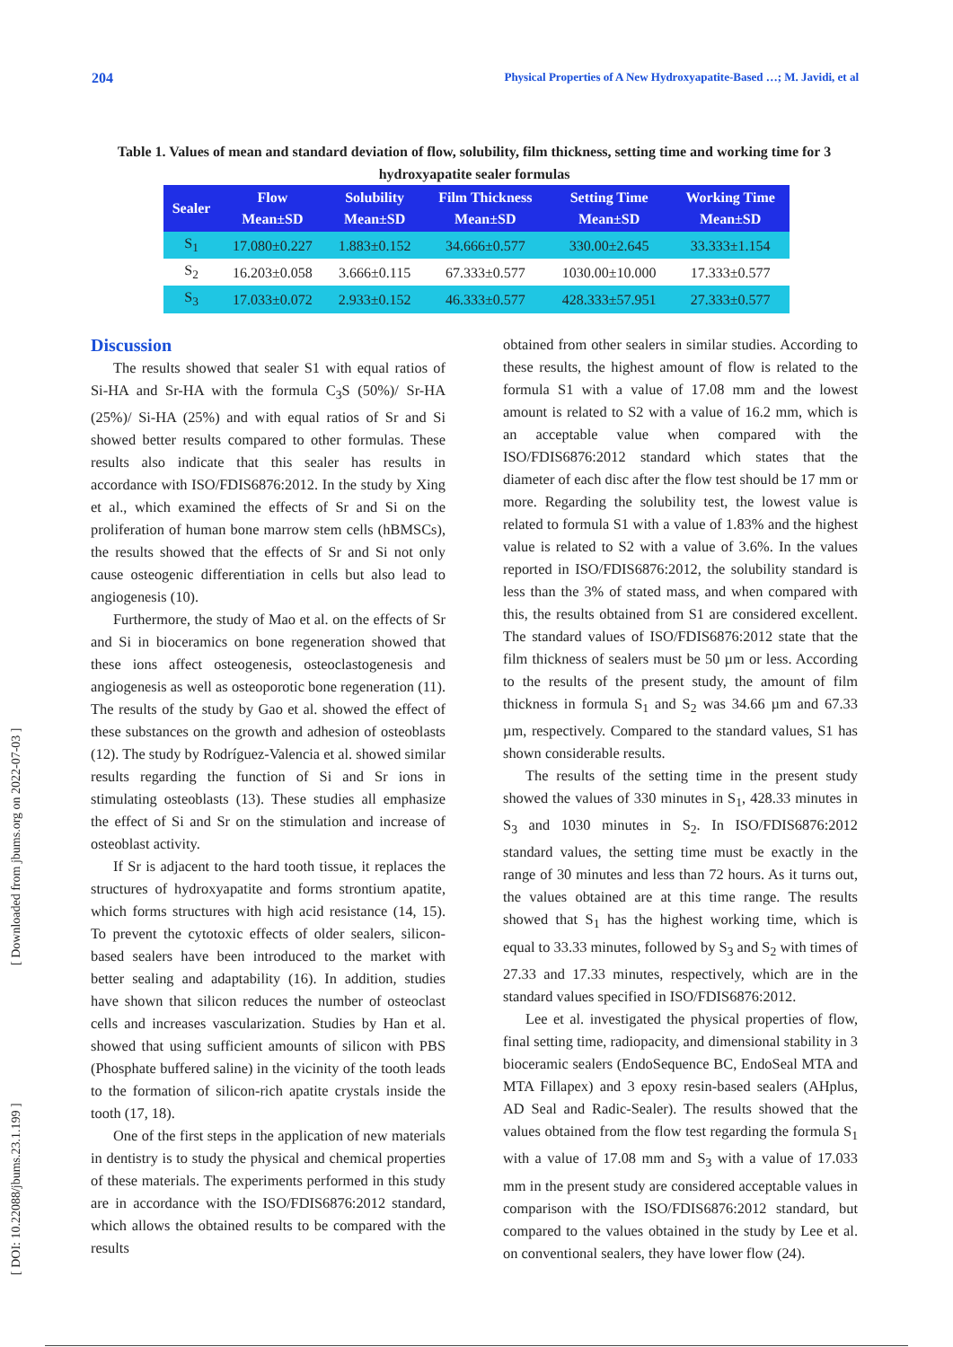204 Physical Properties of A New Hydroxyapatite-Based …; M. Javidi, et al
Table 1. Values of mean and standard deviation of flow, solubility, film thickness, setting time and working time for 3 hydroxyapatite sealer formulas
| Sealer | Flow Mean±SD | Solubility Mean±SD | Film Thickness Mean±SD | Setting Time Mean±SD | Working Time Mean±SD |
| --- | --- | --- | --- | --- | --- |
| S<sub>1</sub> | 17.080±0.227 | 1.883±0.152 | 34.666±0.577 | 330.00±2.645 | 33.333±1.154 |
| S<sub>2</sub> | 16.203±0.058 | 3.666±0.115 | 67.333±0.577 | 1030.00±10.000 | 17.333±0.577 |
| S<sub>3</sub> | 17.033±0.072 | 2.933±0.152 | 46.333±0.577 | 428.333±57.951 | 27.333±0.577 |
Discussion
The results showed that sealer S1 with equal ratios of Si-HA and Sr-HA with the formula C<sub>3</sub>S (50%)/ Sr-HA (25%)/ Si-HA (25%) and with equal ratios of Sr and Si showed better results compared to other formulas. These results also indicate that this sealer has results in accordance with ISO/FDIS6876:2012. In the study by Xing et al., which examined the effects of Sr and Si on the proliferation of human bone marrow stem cells (hBMSCs), the results showed that the effects of Sr and Si not only cause osteogenic differentiation in cells but also lead to angiogenesis (10).
Furthermore, the study of Mao et al. on the effects of Sr and Si in bioceramics on bone regeneration showed that these ions affect osteogenesis, osteoclastogenesis and angiogenesis as well as osteoporotic bone regeneration (11). The results of the study by Gao et al. showed the effect of these substances on the growth and adhesion of osteoblasts (12). The study by Rodríguez-Valencia et al. showed similar results regarding the function of Si and Sr ions in stimulating osteoblasts (13). These studies all emphasize the effect of Si and Sr on the stimulation and increase of osteoblast activity.
If Sr is adjacent to the hard tooth tissue, it replaces the structures of hydroxyapatite and forms strontium apatite, which forms structures with high acid resistance (14, 15). To prevent the cytotoxic effects of older sealers, silicon-based sealers have been introduced to the market with better sealing and adaptability (16). In addition, studies have shown that silicon reduces the number of osteoclast cells and increases vascularization. Studies by Han et al. showed that using sufficient amounts of silicon with PBS (Phosphate buffered saline) in the vicinity of the tooth leads to the formation of silicon-rich apatite crystals inside the tooth (17, 18).
One of the first steps in the application of new materials in dentistry is to study the physical and chemical properties of these materials. The experiments performed in this study are in accordance with the ISO/FDIS6876:2012 standard, which allows the obtained results to be compared with the results
obtained from other sealers in similar studies. According to these results, the highest amount of flow is related to the formula S1 with a value of 17.08 mm and the lowest amount is related to S2 with a value of 16.2 mm, which is an acceptable value when compared with the ISO/FDIS6876:2012 standard which states that the diameter of each disc after the flow test should be 17 mm or more. Regarding the solubility test, the lowest value is related to formula S1 with a value of 1.83% and the highest value is related to S2 with a value of 3.6%. In the values reported in ISO/FDIS6876:2012, the solubility standard is less than the 3% of stated mass, and when compared with this, the results obtained from S1 are considered excellent. The standard values of ISO/FDIS6876:2012 state that the film thickness of sealers must be 50 µm or less. According to the results of the present study, the amount of film thickness in formula S<sub>1</sub> and S<sub>2</sub> was 34.66 µm and 67.33 µm, respectively. Compared to the standard values, S1 has shown considerable results.
The results of the setting time in the present study showed the values of 330 minutes in S<sub>1</sub>, 428.33 minutes in S<sub>3</sub> and 1030 minutes in S<sub>2</sub>. In ISO/FDIS6876:2012 standard values, the setting time must be exactly in the range of 30 minutes and less than 72 hours. As it turns out, the values obtained are at this time range. The results showed that S<sub>1</sub> has the highest working time, which is equal to 33.33 minutes, followed by S<sub>3</sub> and S<sub>2</sub> with times of 27.33 and 17.33 minutes, respectively, which are in the standard values specified in ISO/FDIS6876:2012.
Lee et al. investigated the physical properties of flow, final setting time, radiopacity, and dimensional stability in 3 bioceramic sealers (EndoSequence BC, EndoSeal MTA and MTA Fillapex) and 3 epoxy resin-based sealers (AHplus, AD Seal and Radic-Sealer). The results showed that the values obtained from the flow test regarding the formula S<sub>1</sub> with a value of 17.08 mm and S<sub>3</sub> with a value of 17.033 mm in the present study are considered acceptable values in comparison with the ISO/FDIS6876:2012 standard, but compared to the values obtained in the study by Lee et al. on conventional sealers, they have lower flow (24).
[ DOI: 10.22088/jbums.23.1.199 ] [ Downloaded from jbums.org on 2022-07-03 ]